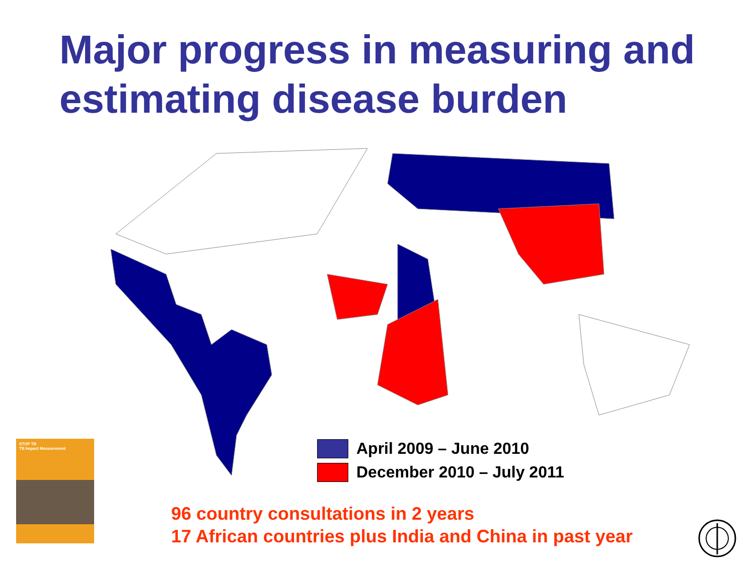Major progress in measuring and estimating disease burden
April 2009 – June 2010
December 2010 – July 2011
STOP TB
TB Impact Measurement
96 country consultations in 2 years
17 African countries plus India and China in past year